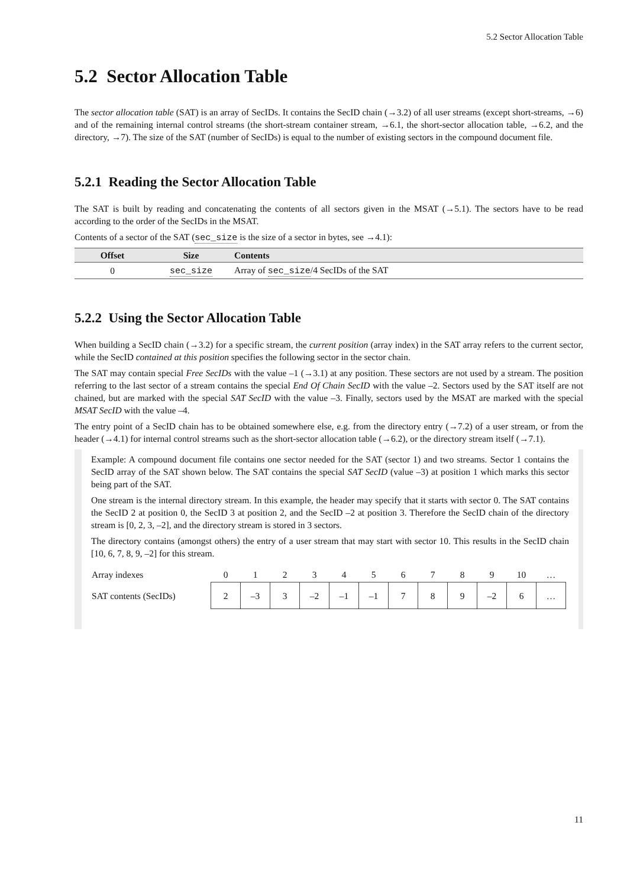5.2 Sector Allocation Table
5.2 Sector Allocation Table
The sector allocation table (SAT) is an array of SecIDs. It contains the SecID chain (→3.2) of all user streams (except short-streams, →6) and of the remaining internal control streams (the short-stream container stream, →6.1, the short-sector allocation table, →6.2, and the directory, →7). The size of the SAT (number of SecIDs) is equal to the number of existing sectors in the compound document file.
5.2.1 Reading the Sector Allocation Table
The SAT is built by reading and concatenating the contents of all sectors given in the MSAT (→5.1). The sectors have to be read according to the order of the SecIDs in the MSAT.
Contents of a sector of the SAT (sec_size is the size of a sector in bytes, see →4.1):
| Offset | Size | Contents |
| --- | --- | --- |
| 0 | sec_size | Array of sec_size /4 SecIDs of the SAT |
5.2.2 Using the Sector Allocation Table
When building a SecID chain (→3.2) for a specific stream, the current position (array index) in the SAT array refers to the current sector, while the SecID contained at this position specifies the following sector in the sector chain.
The SAT may contain special Free SecIDs with the value –1 (→3.1) at any position. These sectors are not used by a stream. The position referring to the last sector of a stream contains the special End Of Chain SecID with the value –2. Sectors used by the SAT itself are not chained, but are marked with the special SAT SecID with the value –3. Finally, sectors used by the MSAT are marked with the special MSAT SecID with the value –4.
The entry point of a SecID chain has to be obtained somewhere else, e.g. from the directory entry (→7.2) of a user stream, or from the header (→4.1) for internal control streams such as the short-sector allocation table (→6.2), or the directory stream itself (→7.1).
Example: A compound document file contains one sector needed for the SAT (sector 1) and two streams. Sector 1 contains the SecID array of the SAT shown below. The SAT contains the special SAT SecID (value –3) at position 1 which marks this sector being part of the SAT.
One stream is the internal directory stream. In this example, the header may specify that it starts with sector 0. The SAT contains the SecID 2 at position 0, the SecID 3 at position 2, and the SecID –2 at position 3. Therefore the SecID chain of the directory stream is [0, 2, 3, –2], and the directory stream is stored in 3 sectors.
The directory contains (amongst others) the entry of a user stream that may start with sector 10. This results in the SecID chain [10, 6, 7, 8, 9, –2] for this stream.
| Array indexes | 0 | 1 | 2 | 3 | 4 | 5 | 6 | 7 | 8 | 9 | 10 | … |
| SAT contents (SecIDs) | 2 | –3 | 3 | –2 | –1 | –1 | 7 | 8 | 9 | –2 | 6 | … |
11